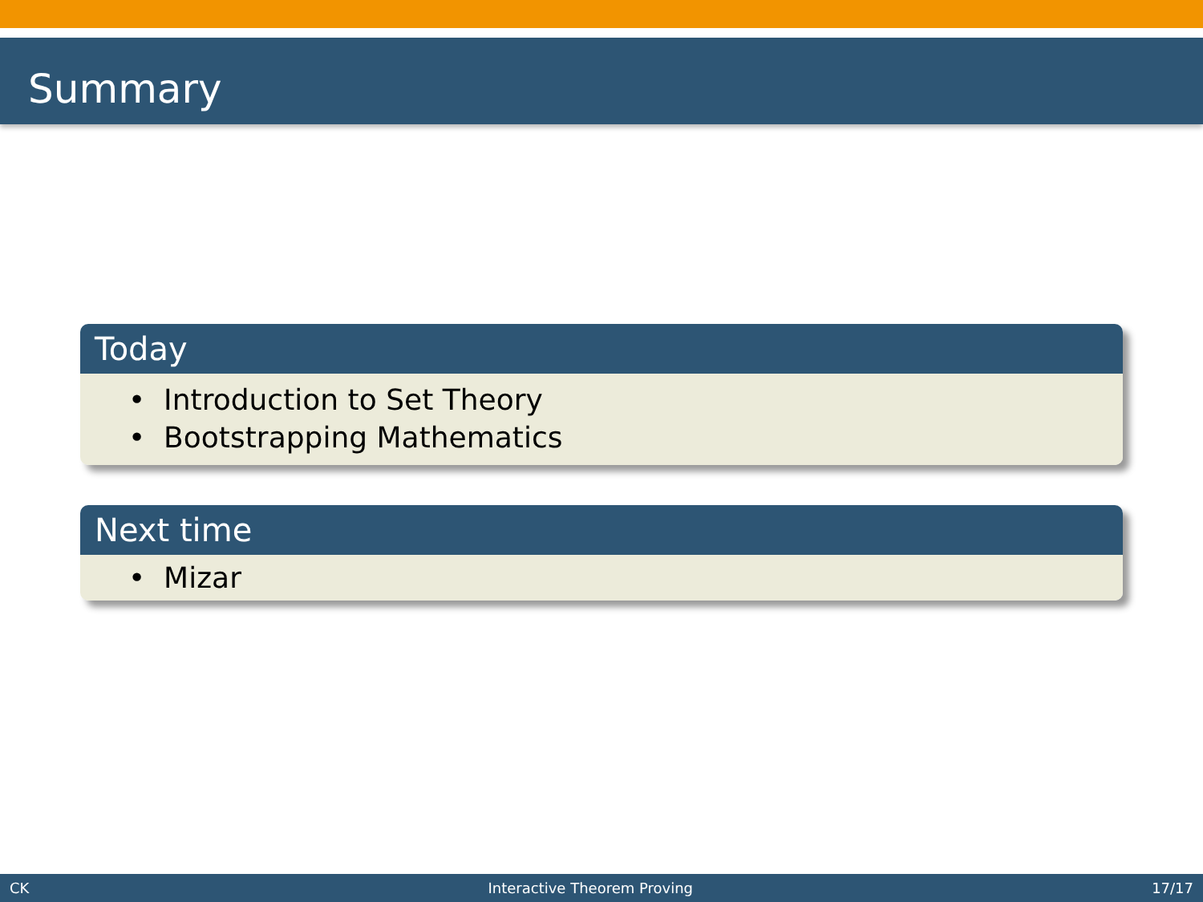Summary
Today
• Introduction to Set Theory
• Bootstrapping Mathematics
Next time
• Mizar
CK Interactive Theorem Proving 17/17